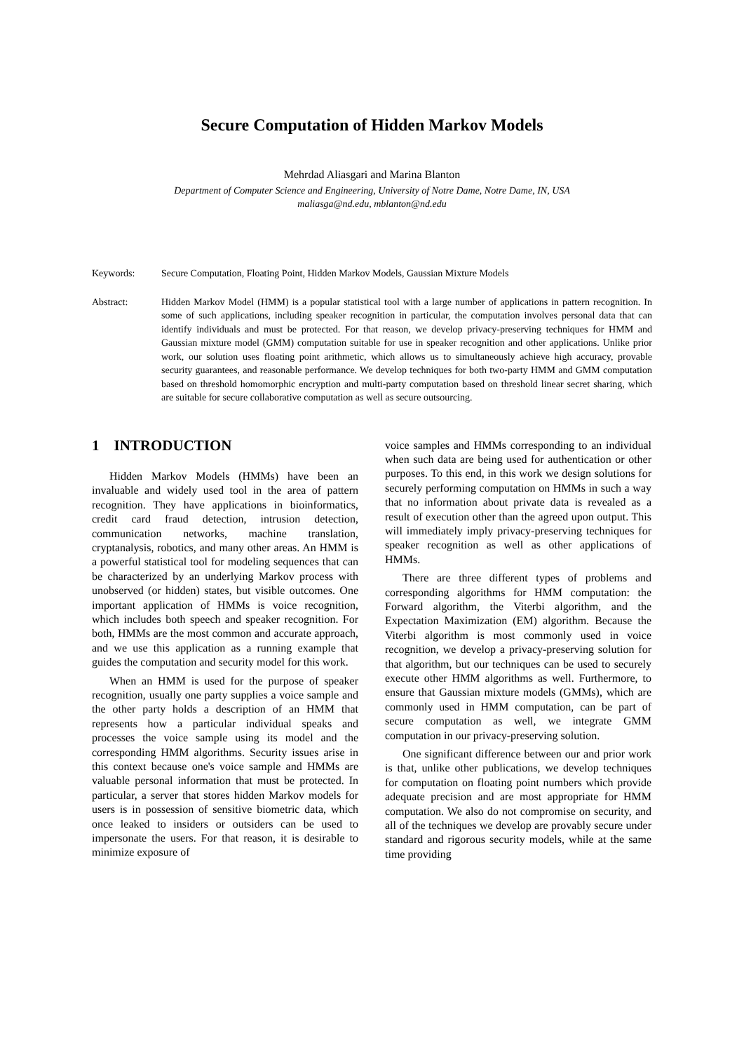Secure Computation of Hidden Markov Models
Mehrdad Aliasgari and Marina Blanton
Department of Computer Science and Engineering, University of Notre Dame, Notre Dame, IN, USA
maliasga@nd.edu, mblanton@nd.edu
Keywords: Secure Computation, Floating Point, Hidden Markov Models, Gaussian Mixture Models
Abstract: Hidden Markov Model (HMM) is a popular statistical tool with a large number of applications in pattern recognition. In some of such applications, including speaker recognition in particular, the computation involves personal data that can identify individuals and must be protected. For that reason, we develop privacy-preserving techniques for HMM and Gaussian mixture model (GMM) computation suitable for use in speaker recognition and other applications. Unlike prior work, our solution uses floating point arithmetic, which allows us to simultaneously achieve high accuracy, provable security guarantees, and reasonable performance. We develop techniques for both two-party HMM and GMM computation based on threshold homomorphic encryption and multi-party computation based on threshold linear secret sharing, which are suitable for secure collaborative computation as well as secure outsourcing.
1 INTRODUCTION
Hidden Markov Models (HMMs) have been an invaluable and widely used tool in the area of pattern recognition. They have applications in bioinformatics, credit card fraud detection, intrusion detection, communication networks, machine translation, cryptanalysis, robotics, and many other areas. An HMM is a powerful statistical tool for modeling sequences that can be characterized by an underlying Markov process with unobserved (or hidden) states, but visible outcomes. One important application of HMMs is voice recognition, which includes both speech and speaker recognition. For both, HMMs are the most common and accurate approach, and we use this application as a running example that guides the computation and security model for this work.
When an HMM is used for the purpose of speaker recognition, usually one party supplies a voice sample and the other party holds a description of an HMM that represents how a particular individual speaks and processes the voice sample using its model and the corresponding HMM algorithms. Security issues arise in this context because one's voice sample and HMMs are valuable personal information that must be protected. In particular, a server that stores hidden Markov models for users is in possession of sensitive biometric data, which once leaked to insiders or outsiders can be used to impersonate the users. For that reason, it is desirable to minimize exposure of
voice samples and HMMs corresponding to an individual when such data are being used for authentication or other purposes. To this end, in this work we design solutions for securely performing computation on HMMs in such a way that no information about private data is revealed as a result of execution other than the agreed upon output. This will immediately imply privacy-preserving techniques for speaker recognition as well as other applications of HMMs.
There are three different types of problems and corresponding algorithms for HMM computation: the Forward algorithm, the Viterbi algorithm, and the Expectation Maximization (EM) algorithm. Because the Viterbi algorithm is most commonly used in voice recognition, we develop a privacy-preserving solution for that algorithm, but our techniques can be used to securely execute other HMM algorithms as well. Furthermore, to ensure that Gaussian mixture models (GMMs), which are commonly used in HMM computation, can be part of secure computation as well, we integrate GMM computation in our privacy-preserving solution.
One significant difference between our and prior work is that, unlike other publications, we develop techniques for computation on floating point numbers which provide adequate precision and are most appropriate for HMM computation. We also do not compromise on security, and all of the techniques we develop are provably secure under standard and rigorous security models, while at the same time providing